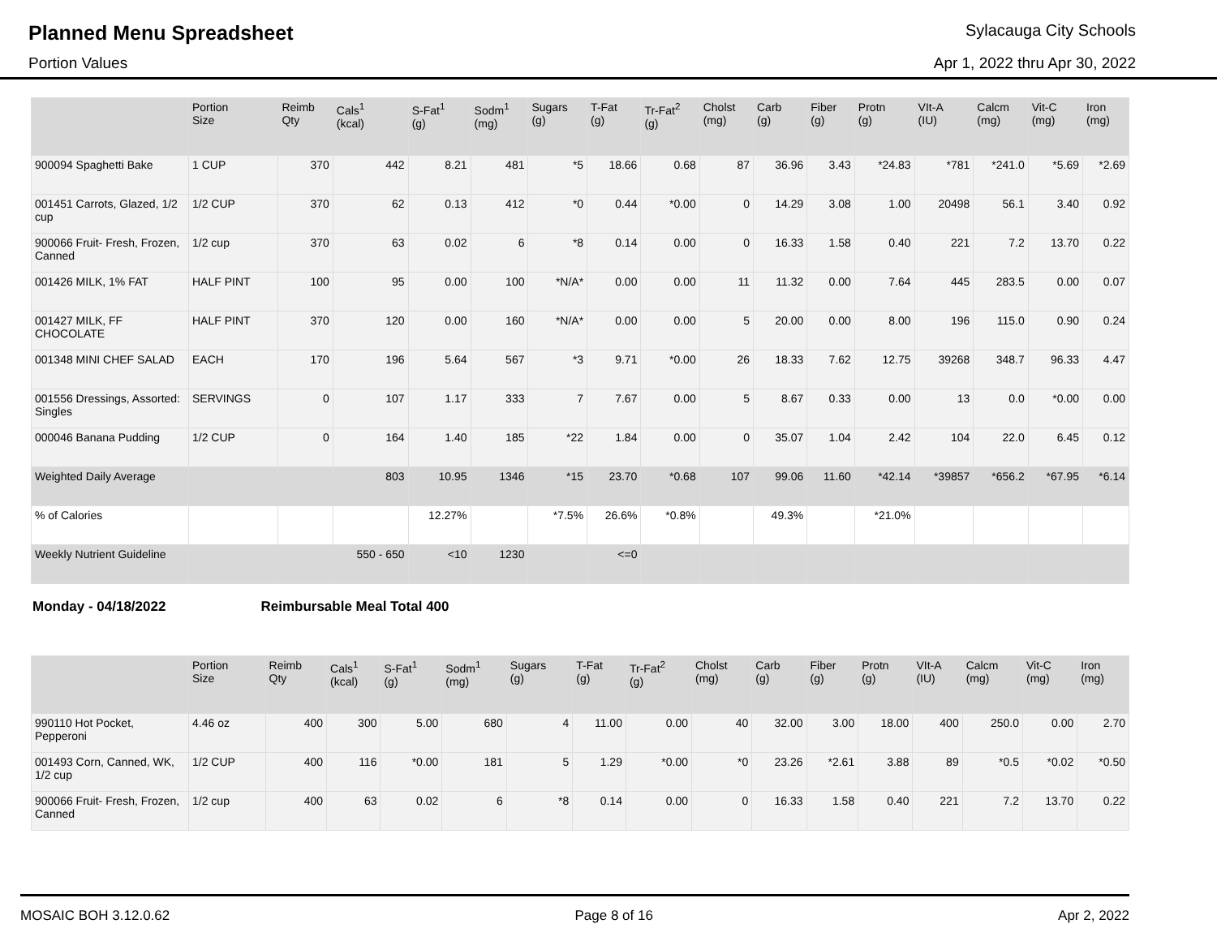Planned Menu Spreadsheet Sylacauga City Schools
Portion Values Apr 1, 2022 thru Apr 30, 2022
| | Portion Size | Reimb Qty | Cals<sup>1</sup> (kcal) | S-Fat<sup>1</sup> (g) | Sodm<sup>1</sup> (mg) | Sugars (g) | T-Fat (g) | Tr-Fat<sup>2</sup> (g) | Cholst (mg) | Carb (g) | Fiber (g) | Protn (g) | VIt-A (IU) | Calcm (mg) | Vit-C (mg) | Iron (mg) |
| --- | --- | --- | --- | --- | --- | --- | --- | --- | --- | --- | --- | --- | --- | --- | --- | --- |
| 900094 Spaghetti Bake | 1 CUP | 370 | 442 | 8.21 | 481 | *5 | 18.66 | 0.68 | 87 | 36.96 | 3.43 | *24.83 | *781 | *241.0 | *5.69 | *2.69 |
| 001451 Carrots, Glazed, 1/2 cup | 1/2 CUP | 370 | 62 | 0.13 | 412 | *0 | 0.44 | *0.00 | 0 | 14.29 | 3.08 | 1.00 | 20498 | 56.1 | 3.40 | 0.92 |
| 900066 Fruit- Fresh, Frozen, Canned | 1/2 cup | 370 | 63 | 0.02 | 6 | *8 | 0.14 | 0.00 | 0 | 16.33 | 1.58 | 0.40 | 221 | 7.2 | 13.70 | 0.22 |
| 001426 MILK, 1% FAT | HALF PINT | 100 | 95 | 0.00 | 100 | *N/A* | 0.00 | 0.00 | 11 | 11.32 | 0.00 | 7.64 | 445 | 283.5 | 0.00 | 0.07 |
| 001427 MILK, FF CHOCOLATE | HALF PINT | 370 | 120 | 0.00 | 160 | *N/A* | 0.00 | 0.00 | 5 | 20.00 | 0.00 | 8.00 | 196 | 115.0 | 0.90 | 0.24 |
| 001348 MINI CHEF SALAD | EACH | 170 | 196 | 5.64 | 567 | *3 | 9.71 | *0.00 | 26 | 18.33 | 7.62 | 12.75 | 39268 | 348.7 | 96.33 | 4.47 |
| 001556 Dressings, Assorted: Singles | SERVINGS | 0 | 107 | 1.17 | 333 | 7 | 7.67 | 0.00 | 5 | 8.67 | 0.33 | 0.00 | 13 | 0.0 | *0.00 | 0.00 |
| 000046 Banana Pudding | 1/2 CUP | 0 | 164 | 1.40 | 185 | *22 | 1.84 | 0.00 | 0 | 35.07 | 1.04 | 2.42 | 104 | 22.0 | 6.45 | 0.12 |
| Weighted Daily Average | | | 803 | 10.95 | 1346 | *15 | 23.70 | *0.68 | 107 | 99.06 | 11.60 | *42.14 | *39857 | *656.2 | *67.95 | *6.14 |
| % of Calories | | | | 12.27% | | *7.5% | 26.6% | *0.8% | | 49.3% | | *21.0% | | | | |
| Weekly Nutrient Guideline | | | 550 - 650 | <10 | 1230 | | <=0 | | | | | | | | | |
Monday - 04/18/2022 Reimbursable Meal Total 400
| | Portion Size | Reimb Qty | Cals<sup>1</sup> (kcal) | S-Fat<sup>1</sup> (g) | Sodm<sup>1</sup> (mg) | Sugars (g) | T-Fat (g) | Tr-Fat<sup>2</sup> (g) | Cholst (mg) | Carb (g) | Fiber (g) | Protn (g) | VIt-A (IU) | Calcm (mg) | Vit-C (mg) | Iron (mg) |
| --- | --- | --- | --- | --- | --- | --- | --- | --- | --- | --- | --- | --- | --- | --- | --- | --- |
| 990110 Hot Pocket, Pepperoni | 4.46 oz | 400 | 300 | 5.00 | 680 | 4 | 11.00 | 0.00 | 40 | 32.00 | 3.00 | 18.00 | 400 | 250.0 | 0.00 | 2.70 |
| 001493 Corn, Canned, WK, 1/2 cup | 1/2 CUP | 400 | 116 | *0.00 | 181 | 5 | 1.29 | *0.00 | *0 | 23.26 | *2.61 | 3.88 | 89 | *0.5 | *0.02 | *0.50 |
| 900066 Fruit- Fresh, Frozen, Canned | 1/2 cup | 400 | 63 | 0.02 | 6 | *8 | 0.14 | 0.00 | 0 | 16.33 | 1.58 | 0.40 | 221 | 7.2 | 13.70 | 0.22 |
MOSAIC BOH 3.12.0.62 Page 8 of 16 Apr 2, 2022